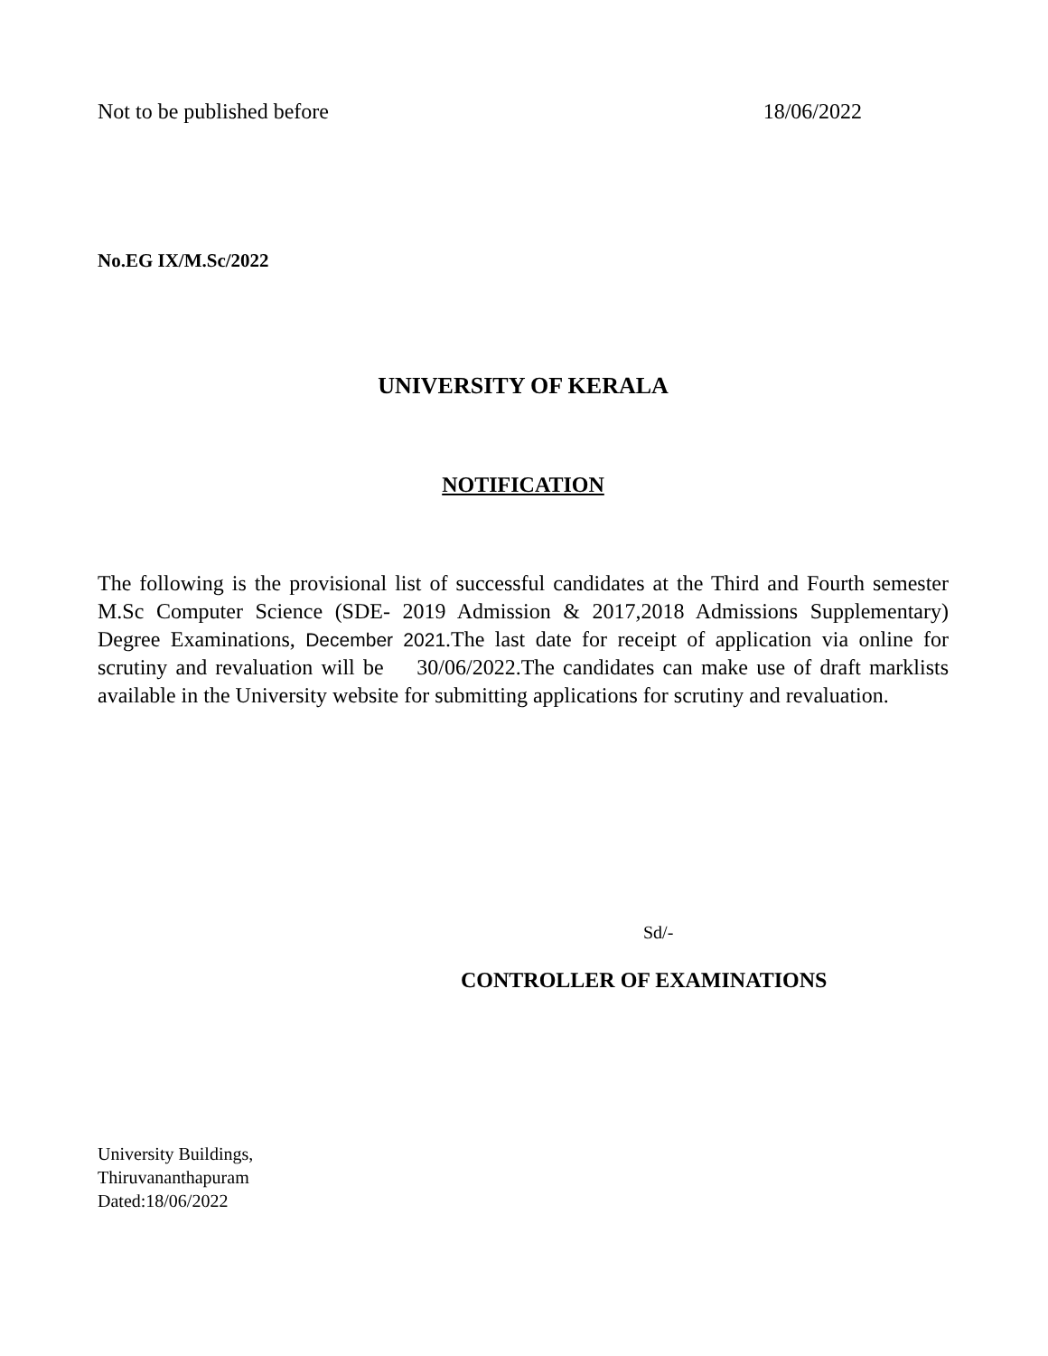Not to be published before 18/06/2022
No.EG IX/M.Sc/2022
UNIVERSITY OF KERALA
NOTIFICATION
The following is the provisional list of successful candidates at the Third and Fourth semester M.Sc Computer Science (SDE- 2019 Admission & 2017,2018 Admissions Supplementary) Degree Examinations, December 2021.The last date for receipt of application via online for scrutiny and revaluation will be 30/06/2022.The candidates can make use of draft marklists available in the University website for submitting applications for scrutiny and revaluation.
Sd/-
CONTROLLER OF EXAMINATIONS
University Buildings,
Thiruvananthapuram
Dated:18/06/2022